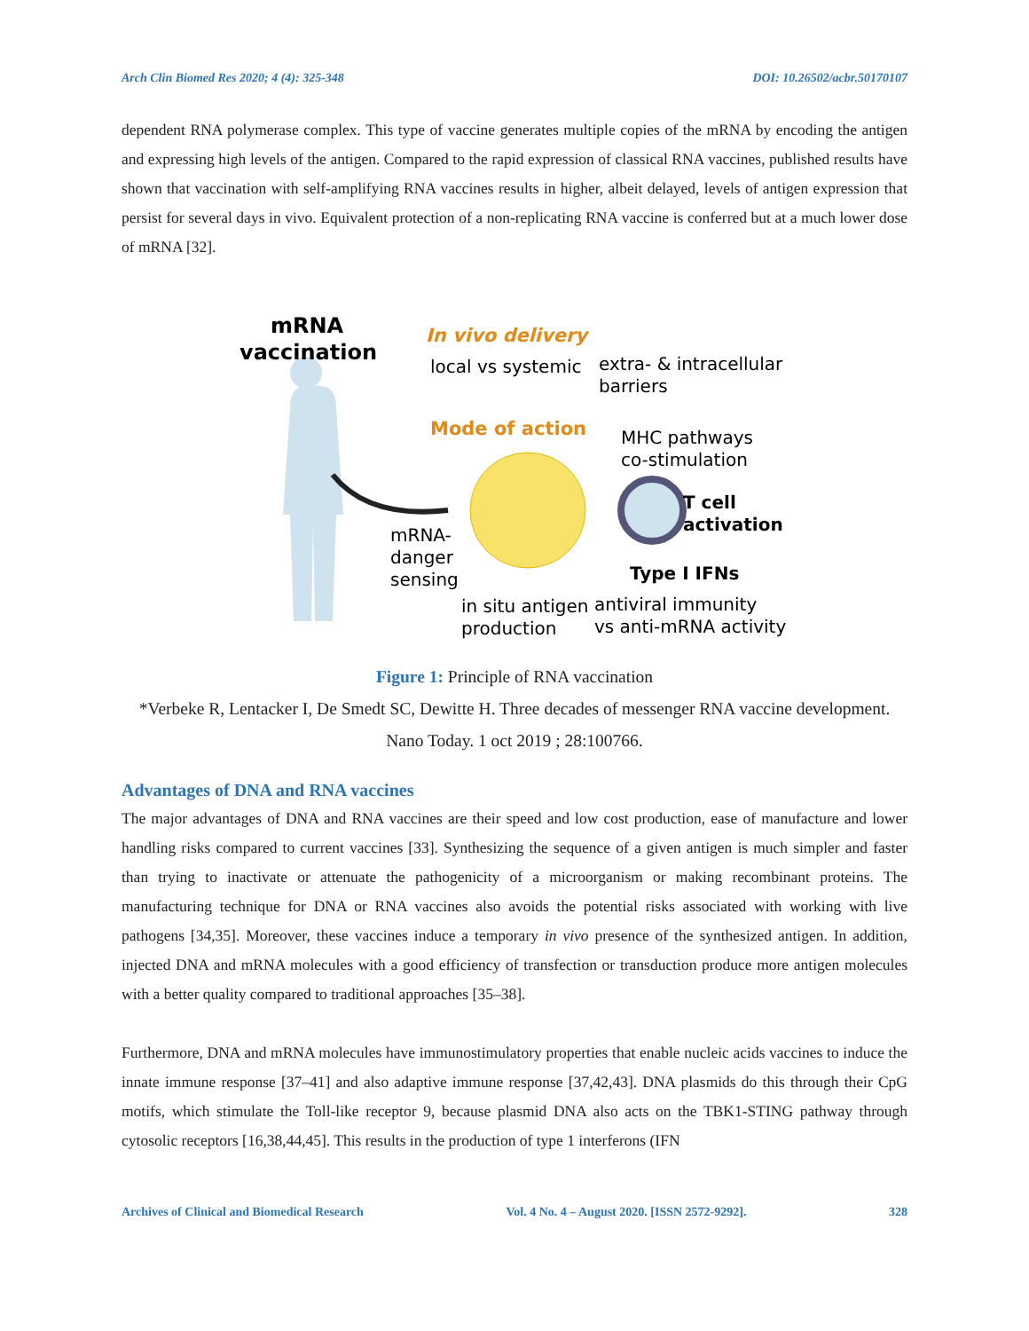Arch Clin Biomed Res 2020; 4 (4): 325-348 DOI: 10.26502/acbr.50170107
dependent RNA polymerase complex. This type of vaccine generates multiple copies of the mRNA by encoding the antigen and expressing high levels of the antigen. Compared to the rapid expression of classical RNA vaccines, published results have shown that vaccination with self-amplifying RNA vaccines results in higher, albeit delayed, levels of antigen expression that persist for several days in vivo. Equivalent protection of a non-replicating RNA vaccine is conferred but at a much lower dose of mRNA [32].
mRNA
vaccination
In vivo delivery
local vs systemic
extra- & intracellular
barriers
Mode of action
MHC pathways
co-stimulation
T cell
activation
mRNA-
danger
sensing
Type I IFNs
in situ antigen
antiviral immunity
production
vs anti-mRNA activity
Figure 1: Principle of RNA vaccination
*Verbeke R, Lentacker I, De Smedt SC, Dewitte H. Three decades of messenger RNA vaccine development. Nano Today. 1 oct 2019 ; 28:100766.
Advantages of DNA and RNA vaccines
The major advantages of DNA and RNA vaccines are their speed and low cost production, ease of manufacture and lower handling risks compared to current vaccines [33]. Synthesizing the sequence of a given antigen is much simpler and faster than trying to inactivate or attenuate the pathogenicity of a microorganism or making recombinant proteins. The manufacturing technique for DNA or RNA vaccines also avoids the potential risks associated with working with live pathogens [34,35]. Moreover, these vaccines induce a temporary in vivo presence of the synthesized antigen. In addition, injected DNA and mRNA molecules with a good efficiency of transfection or transduction produce more antigen molecules with a better quality compared to traditional approaches [35–38].
Furthermore, DNA and mRNA molecules have immunostimulatory properties that enable nucleic acids vaccines to induce the innate immune response [37–41] and also adaptive immune response [37,42,43]. DNA plasmids do this through their CpG motifs, which stimulate the Toll-like receptor 9, because plasmid DNA also acts on the TBK1-STING pathway through cytosolic receptors [16,38,44,45]. This results in the production of type 1 interferons (IFN
Archives of Clinical and Biomedical Research Vol. 4 No. 4 – August 2020. [ISSN 2572-9292]. 328